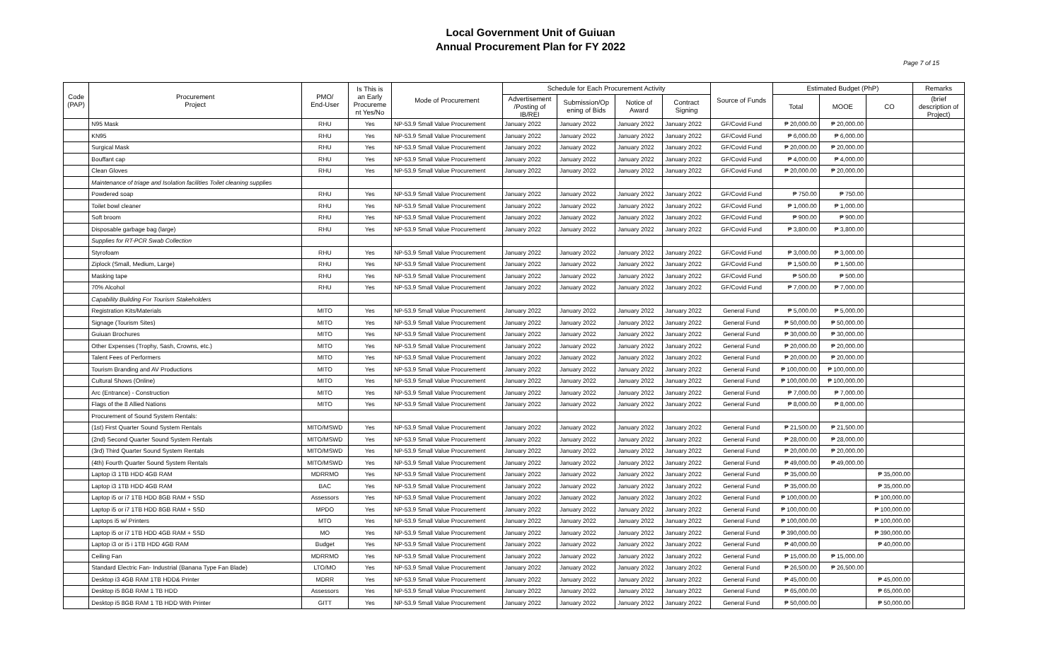Local Government Unit of Guiuan
Annual Procurement Plan for FY 2022
Page 7 of 15
| Code (PAP) | Procurement Project | PMO/ End-User | Is This is an Early Procureme nt Yes/No | Mode of Procurement | Schedule for Each Procurement Activity | | | | Source of Funds | Estimated Budget (PhP) | | | Remarks |
| --- | --- | --- | --- | --- | --- | --- | --- | --- | --- | --- | --- | --- | --- |
| | | | | | Advertisement /Posting of IB/REI | Submission/Op ening of Bids | Notice of Award | Contract Signing | | Total | MOOE | CO | (brief description of Project) |
| | N95 Mask | RHU | Yes | NP-53.9 Small Value Procurement | January 2022 | January 2022 | January 2022 | January 2022 | GF/Covid Fund | ₱ 20,000.00 | ₱ 20,000.00 | | |
| | KN95 | RHU | Yes | NP-53.9 Small Value Procurement | January 2022 | January 2022 | January 2022 | January 2022 | GF/Covid Fund | ₱ 6,000.00 | ₱ 6,000.00 | | |
| | Surgical Mask | RHU | Yes | NP-53.9 Small Value Procurement | January 2022 | January 2022 | January 2022 | January 2022 | GF/Covid Fund | ₱ 20,000.00 | ₱ 20,000.00 | | |
| | Bouffant cap | RHU | Yes | NP-53.9 Small Value Procurement | January 2022 | January 2022 | January 2022 | January 2022 | GF/Covid Fund | ₱ 4,000.00 | ₱ 4,000.00 | | |
| | Clean Gloves | RHU | Yes | NP-53.9 Small Value Procurement | January 2022 | January 2022 | January 2022 | January 2022 | GF/Covid Fund | ₱ 20,000.00 | ₱ 20,000.00 | | |
| | Maintenance of triage and Isolation facilities Toilet cleaning supplies | | | | | | | | | | | | |
| | Powdered soap | RHU | Yes | NP-53.9 Small Value Procurement | January 2022 | January 2022 | January 2022 | January 2022 | GF/Covid Fund | ₱ 750.00 | ₱ 750.00 | | |
| | Toilet bowl cleaner | RHU | Yes | NP-53.9 Small Value Procurement | January 2022 | January 2022 | January 2022 | January 2022 | GF/Covid Fund | ₱ 1,000.00 | ₱ 1,000.00 | | |
| | Soft broom | RHU | Yes | NP-53.9 Small Value Procurement | January 2022 | January 2022 | January 2022 | January 2022 | GF/Covid Fund | ₱ 900.00 | ₱ 900.00 | | |
| | Disposable garbage bag (large) | RHU | Yes | NP-53.9 Small Value Procurement | January 2022 | January 2022 | January 2022 | January 2022 | GF/Covid Fund | ₱ 3,800.00 | ₱ 3,800.00 | | |
| | Supplies for RT-PCR Swab Collection | | | | | | | | | | | | |
| | Styrofoam | RHU | Yes | NP-53.9 Small Value Procurement | January 2022 | January 2022 | January 2022 | January 2022 | GF/Covid Fund | ₱ 3,000.00 | ₱ 3,000.00 | | |
| | Ziplock (Small, Medium, Large) | RHU | Yes | NP-53.9 Small Value Procurement | January 2022 | January 2022 | January 2022 | January 2022 | GF/Covid Fund | ₱ 1,500.00 | ₱ 1,500.00 | | |
| | Masking tape | RHU | Yes | NP-53.9 Small Value Procurement | January 2022 | January 2022 | January 2022 | January 2022 | GF/Covid Fund | ₱ 500.00 | ₱ 500.00 | | |
| | 70% Alcohol | RHU | Yes | NP-53.9 Small Value Procurement | January 2022 | January 2022 | January 2022 | January 2022 | GF/Covid Fund | ₱ 7,000.00 | ₱ 7,000.00 | | |
| | Capability Building For Tourism Stakeholders | | | | | | | | | | | | |
| | Registration Kits/Materials | MITO | Yes | NP-53.9 Small Value Procurement | January 2022 | January 2022 | January 2022 | January 2022 | General Fund | ₱ 5,000.00 | ₱ 5,000.00 | | |
| | Signage (Tourism Sites) | MITO | Yes | NP-53.9 Small Value Procurement | January 2022 | January 2022 | January 2022 | January 2022 | General Fund | ₱ 50,000.00 | ₱ 50,000.00 | | |
| | Guiuan Brochures | MITO | Yes | NP-53.9 Small Value Procurement | January 2022 | January 2022 | January 2022 | January 2022 | General Fund | ₱ 30,000.00 | ₱ 30,000.00 | | |
| | Other Expenses (Trophy, Sash, Crowns, etc.) | MITO | Yes | NP-53.9 Small Value Procurement | January 2022 | January 2022 | January 2022 | January 2022 | General Fund | ₱ 20,000.00 | ₱ 20,000.00 | | |
| | Talent Fees of Performers | MITO | Yes | NP-53.9 Small Value Procurement | January 2022 | January 2022 | January 2022 | January 2022 | General Fund | ₱ 20,000.00 | ₱ 20,000.00 | | |
| | Tourism Branding and AV Productions | MITO | Yes | NP-53.9 Small Value Procurement | January 2022 | January 2022 | January 2022 | January 2022 | General Fund | ₱ 100,000.00 | ₱ 100,000.00 | | |
| | Cultural Shows (Online) | MITO | Yes | NP-53.9 Small Value Procurement | January 2022 | January 2022 | January 2022 | January 2022 | General Fund | ₱ 100,000.00 | ₱ 100,000.00 | | |
| | Arc (Entrance) - Construction | MITO | Yes | NP-53.9 Small Value Procurement | January 2022 | January 2022 | January 2022 | January 2022 | General Fund | ₱ 7,000.00 | ₱ 7,000.00 | | |
| | Flags of the 8 Allied Nations | MITO | Yes | NP-53.9 Small Value Procurement | January 2022 | January 2022 | January 2022 | January 2022 | General Fund | ₱ 8,000.00 | ₱ 8,000.00 | | |
| | Procurement of Sound System Rentals: | | | | | | | | | | | | |
| | (1st) First Quarter Sound System Rentals | MITO/MSWD | Yes | NP-53.9 Small Value Procurement | January 2022 | January 2022 | January 2022 | January 2022 | General Fund | ₱ 21,500.00 | ₱ 21,500.00 | | |
| | (2nd) Second Quarter Sound System Rentals | MITO/MSWD | Yes | NP-53.9 Small Value Procurement | January 2022 | January 2022 | January 2022 | January 2022 | General Fund | ₱ 28,000.00 | ₱ 28,000.00 | | |
| | (3rd) Third Quarter Sound System Rentals | MITO/MSWD | Yes | NP-53.9 Small Value Procurement | January 2022 | January 2022 | January 2022 | January 2022 | General Fund | ₱ 20,000.00 | ₱ 20,000.00 | | |
| | (4th) Fourth Quarter Sound System Rentals | MITO/MSWD | Yes | NP-53.9 Small Value Procurement | January 2022 | January 2022 | January 2022 | January 2022 | General Fund | ₱ 49,000.00 | ₱ 49,000.00 | | |
| | Laptop i3 1TB HDD 4GB RAM | MDRRMO | Yes | NP-53.9 Small Value Procurement | January 2022 | January 2022 | January 2022 | January 2022 | General Fund | ₱ 35,000.00 | | ₱ 35,000.00 | |
| | Laptop i3 1TB HDD 4GB RAM | BAC | Yes | NP-53.9 Small Value Procurement | January 2022 | January 2022 | January 2022 | January 2022 | General Fund | ₱ 35,000.00 | | ₱ 35,000.00 | |
| | Laptop i5 or i7 1TB HDD 8GB RAM + SSD | Assessors | Yes | NP-53.9 Small Value Procurement | January 2022 | January 2022 | January 2022 | January 2022 | General Fund | ₱ 100,000.00 | | ₱ 100,000.00 | |
| | Laptop i5 or i7 1TB HDD 8GB RAM + SSD | MPDO | Yes | NP-53.9 Small Value Procurement | January 2022 | January 2022 | January 2022 | January 2022 | General Fund | ₱ 100,000.00 | | ₱ 100,000.00 | |
| | Laptops i5 w/ Printers | MTO | Yes | NP-53.9 Small Value Procurement | January 2022 | January 2022 | January 2022 | January 2022 | General Fund | ₱ 100,000.00 | | ₱ 100,000.00 | |
| | Laptop i5 or i7 1TB HDD 4GB RAM + SSD | MO | Yes | NP-53.9 Small Value Procurement | January 2022 | January 2022 | January 2022 | January 2022 | General Fund | ₱ 390,000.00 | | ₱ 390,000.00 | |
| | Laptop i3 or i5 i 1TB HDD 4GB RAM | Budget | Yes | NP-53.9 Small Value Procurement | January 2022 | January 2022 | January 2022 | January 2022 | General Fund | ₱ 40,000.00 | | ₱ 40,000.00 | |
| | Ceiling Fan | MDRRMO | Yes | NP-53.9 Small Value Procurement | January 2022 | January 2022 | January 2022 | January 2022 | General Fund | ₱ 15,000.00 | ₱ 15,000.00 | | |
| | Standard Electric Fan- Industrial (Banana Type Fan Blade) | LTO/MO | Yes | NP-53.9 Small Value Procurement | January 2022 | January 2022 | January 2022 | January 2022 | General Fund | ₱ 26,500.00 | ₱ 26,500.00 | | |
| | Desktop i3 4GB RAM 1TB HDD& Printer | MDRR | Yes | NP-53.9 Small Value Procurement | January 2022 | January 2022 | January 2022 | January 2022 | General Fund | ₱ 45,000.00 | | ₱ 45,000.00 | |
| | Desktop i5 8GB RAM 1 TB HDD | Assessors | Yes | NP-53.9 Small Value Procurement | January 2022 | January 2022 | January 2022 | January 2022 | General Fund | ₱ 65,000.00 | | ₱ 65,000.00 | |
| | Desktop i5 8GB RAM 1 TB HDD With Printer | GITT | Yes | NP-53.9 Small Value Procurement | January 2022 | January 2022 | January 2022 | January 2022 | General Fund | ₱ 50,000.00 | | ₱ 50,000.00 | |